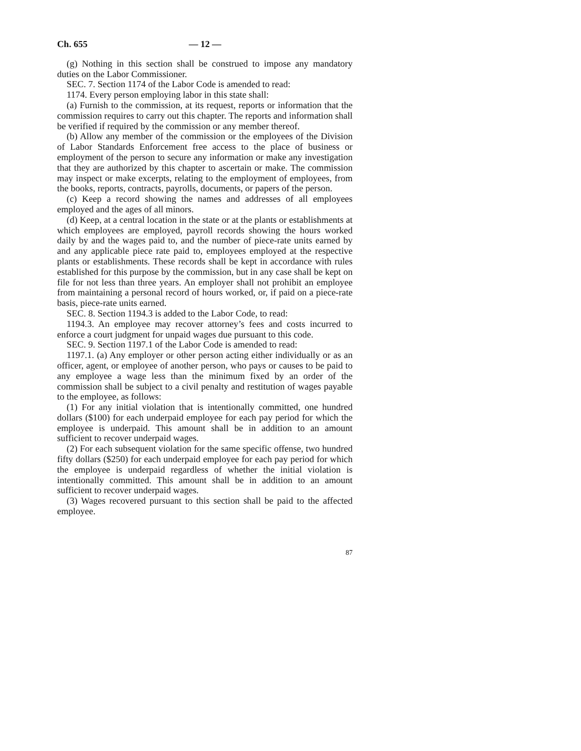Ch. 655 — 12 —
(g) Nothing in this section shall be construed to impose any mandatory duties on the Labor Commissioner.
SEC. 7. Section 1174 of the Labor Code is amended to read:
1174. Every person employing labor in this state shall:
(a) Furnish to the commission, at its request, reports or information that the commission requires to carry out this chapter. The reports and information shall be verified if required by the commission or any member thereof.
(b) Allow any member of the commission or the employees of the Division of Labor Standards Enforcement free access to the place of business or employment of the person to secure any information or make any investigation that they are authorized by this chapter to ascertain or make. The commission may inspect or make excerpts, relating to the employment of employees, from the books, reports, contracts, payrolls, documents, or papers of the person.
(c) Keep a record showing the names and addresses of all employees employed and the ages of all minors.
(d) Keep, at a central location in the state or at the plants or establishments at which employees are employed, payroll records showing the hours worked daily by and the wages paid to, and the number of piece-rate units earned by and any applicable piece rate paid to, employees employed at the respective plants or establishments. These records shall be kept in accordance with rules established for this purpose by the commission, but in any case shall be kept on file for not less than three years. An employer shall not prohibit an employee from maintaining a personal record of hours worked, or, if paid on a piece-rate basis, piece-rate units earned.
SEC. 8. Section 1194.3 is added to the Labor Code, to read:
1194.3. An employee may recover attorney’s fees and costs incurred to enforce a court judgment for unpaid wages due pursuant to this code.
SEC. 9. Section 1197.1 of the Labor Code is amended to read:
1197.1. (a) Any employer or other person acting either individually or as an officer, agent, or employee of another person, who pays or causes to be paid to any employee a wage less than the minimum fixed by an order of the commission shall be subject to a civil penalty and restitution of wages payable to the employee, as follows:
(1) For any initial violation that is intentionally committed, one hundred dollars ($100) for each underpaid employee for each pay period for which the employee is underpaid. This amount shall be in addition to an amount sufficient to recover underpaid wages.
(2) For each subsequent violation for the same specific offense, two hundred fifty dollars ($250) for each underpaid employee for each pay period for which the employee is underpaid regardless of whether the initial violation is intentionally committed. This amount shall be in addition to an amount sufficient to recover underpaid wages.
(3) Wages recovered pursuant to this section shall be paid to the affected employee.
87